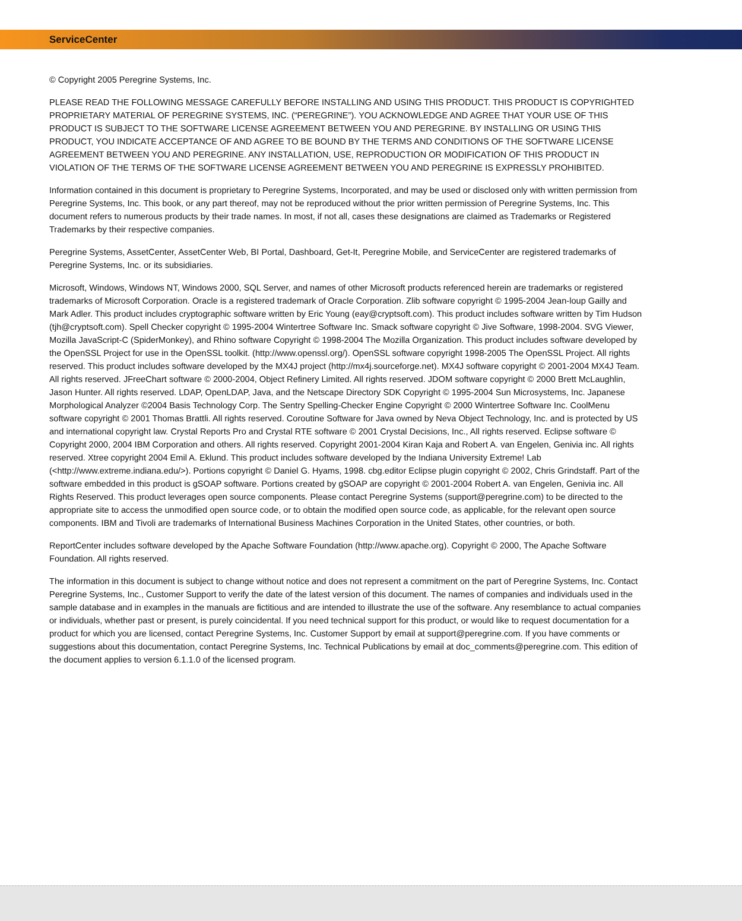ServiceCenter
© Copyright 2005 Peregrine Systems, Inc.
PLEASE READ THE FOLLOWING MESSAGE CAREFULLY BEFORE INSTALLING AND USING THIS PRODUCT. THIS PRODUCT IS COPYRIGHTED PROPRIETARY MATERIAL OF PEREGRINE SYSTEMS, INC. (“PEREGRINE”). YOU ACKNOWLEDGE AND AGREE THAT YOUR USE OF THIS PRODUCT IS SUBJECT TO THE SOFTWARE LICENSE AGREEMENT BETWEEN YOU AND PEREGRINE. BY INSTALLING OR USING THIS PRODUCT, YOU INDICATE ACCEPTANCE OF AND AGREE TO BE BOUND BY THE TERMS AND CONDITIONS OF THE SOFTWARE LICENSE AGREEMENT BETWEEN YOU AND PEREGRINE. ANY INSTALLATION, USE, REPRODUCTION OR MODIFICATION OF THIS PRODUCT IN VIOLATION OF THE TERMS OF THE SOFTWARE LICENSE AGREEMENT BETWEEN YOU AND PEREGRINE IS EXPRESSLY PROHIBITED.
Information contained in this document is proprietary to Peregrine Systems, Incorporated, and may be used or disclosed only with written permission from Peregrine Systems, Inc. This book, or any part thereof, may not be reproduced without the prior written permission of Peregrine Systems, Inc. This document refers to numerous products by their trade names. In most, if not all, cases these designations are claimed as Trademarks or Registered Trademarks by their respective companies.
Peregrine Systems, AssetCenter, AssetCenter Web, BI Portal, Dashboard, Get-It, Peregrine Mobile, and ServiceCenter are registered trademarks of Peregrine Systems, Inc. or its subsidiaries.
Microsoft, Windows, Windows NT, Windows 2000, SQL Server, and names of other Microsoft products referenced herein are trademarks or registered trademarks of Microsoft Corporation. Oracle is a registered trademark of Oracle Corporation. Zlib software copyright © 1995-2004 Jean-loup Gailly and Mark Adler. This product includes cryptographic software written by Eric Young (eay@cryptsoft.com). This product includes software written by Tim Hudson (tjh@cryptsoft.com). Spell Checker copyright © 1995-2004 Wintertree Software Inc. Smack software copyright © Jive Software, 1998-2004. SVG Viewer, Mozilla JavaScript-C (SpiderMonkey), and Rhino software Copyright © 1998-2004 The Mozilla Organization. This product includes software developed by the OpenSSL Project for use in the OpenSSL toolkit. (http://www.openssl.org/). OpenSSL software copyright 1998-2005 The OpenSSL Project. All rights reserved. This product includes software developed by the MX4J project (http://mx4j.sourceforge.net). MX4J software copyright © 2001-2004 MX4J Team. All rights reserved. JFreeChart software © 2000-2004, Object Refinery Limited. All rights reserved. JDOM software copyright © 2000 Brett McLaughlin, Jason Hunter. All rights reserved. LDAP, OpenLDAP, Java, and the Netscape Directory SDK Copyright © 1995-2004 Sun Microsystems, Inc. Japanese Morphological Analyzer ©2004 Basis Technology Corp. The Sentry Spelling-Checker Engine Copyright © 2000 Wintertree Software Inc. CoolMenu software copyright © 2001 Thomas Brattli. All rights reserved. Coroutine Software for Java owned by Neva Object Technology, Inc. and is protected by US and international copyright law. Crystal Reports Pro and Crystal RTE software © 2001 Crystal Decisions, Inc., All rights reserved. Eclipse software © Copyright 2000, 2004 IBM Corporation and others. All rights reserved. Copyright 2001-2004 Kiran Kaja and Robert A. van Engelen, Genivia inc. All rights reserved. Xtree copyright 2004 Emil A. Eklund. This product includes software developed by the Indiana University Extreme! Lab (<http://www.extreme.indiana.edu/>). Portions copyright © Daniel G. Hyams, 1998. cbg.editor Eclipse plugin copyright © 2002, Chris Grindstaff. Part of the software embedded in this product is gSOAP software. Portions created by gSOAP are copyright © 2001-2004 Robert A. van Engelen, Genivia inc. All Rights Reserved. This product leverages open source components. Please contact Peregrine Systems (support@peregrine.com) to be directed to the appropriate site to access the unmodified open source code, or to obtain the modified open source code, as applicable, for the relevant open source components. IBM and Tivoli are trademarks of International Business Machines Corporation in the United States, other countries, or both.
ReportCenter includes software developed by the Apache Software Foundation (http://www.apache.org). Copyright © 2000, The Apache Software Foundation. All rights reserved.
The information in this document is subject to change without notice and does not represent a commitment on the part of Peregrine Systems, Inc. Contact Peregrine Systems, Inc., Customer Support to verify the date of the latest version of this document. The names of companies and individuals used in the sample database and in examples in the manuals are fictitious and are intended to illustrate the use of the software. Any resemblance to actual companies or individuals, whether past or present, is purely coincidental. If you need technical support for this product, or would like to request documentation for a product for which you are licensed, contact Peregrine Systems, Inc. Customer Support by email at support@peregrine.com. If you have comments or suggestions about this documentation, contact Peregrine Systems, Inc. Technical Publications by email at doc_comments@peregrine.com. This edition of the document applies to version 6.1.1.0 of the licensed program.